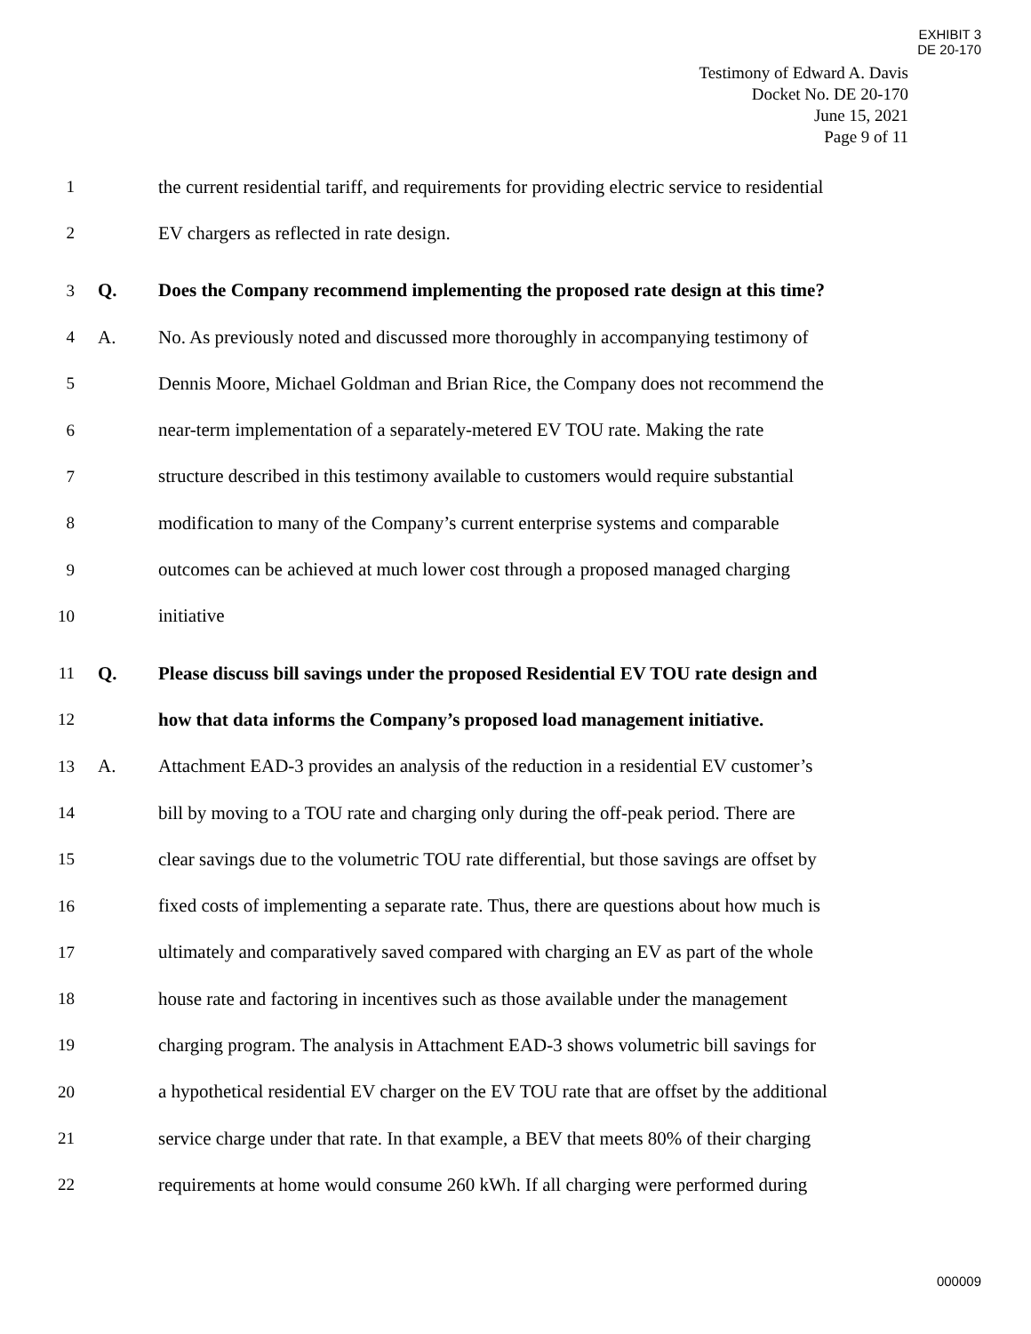EXHIBIT 3
DE 20-170
Testimony of Edward A. Davis
Docket No. DE 20-170
June 15, 2021
Page 9 of 11
1 the current residential tariff, and requirements for providing electric service to residential
2 EV chargers as reflected in rate design.
3 Q. Does the Company recommend implementing the proposed rate design at this time?
4 A. No. As previously noted and discussed more thoroughly in accompanying testimony of
5 Dennis Moore, Michael Goldman and Brian Rice, the Company does not recommend the
6 near-term implementation of a separately-metered EV TOU rate. Making the rate
7 structure described in this testimony available to customers would require substantial
8 modification to many of the Company’s current enterprise systems and comparable
9 outcomes can be achieved at much lower cost through a proposed managed charging
10 initiative
11 Q. Please discuss bill savings under the proposed Residential EV TOU rate design and
12 how that data informs the Company’s proposed load management initiative.
13 A. Attachment EAD-3 provides an analysis of the reduction in a residential EV customer’s
14 bill by moving to a TOU rate and charging only during the off-peak period. There are
15 clear savings due to the volumetric TOU rate differential, but those savings are offset by
16 fixed costs of implementing a separate rate. Thus, there are questions about how much is
17 ultimately and comparatively saved compared with charging an EV as part of the whole
18 house rate and factoring in incentives such as those available under the management
19 charging program. The analysis in Attachment EAD-3 shows volumetric bill savings for
20 a hypothetical residential EV charger on the EV TOU rate that are offset by the additional
21 service charge under that rate. In that example, a BEV that meets 80% of their charging
22 requirements at home would consume 260 kWh. If all charging were performed during
000009